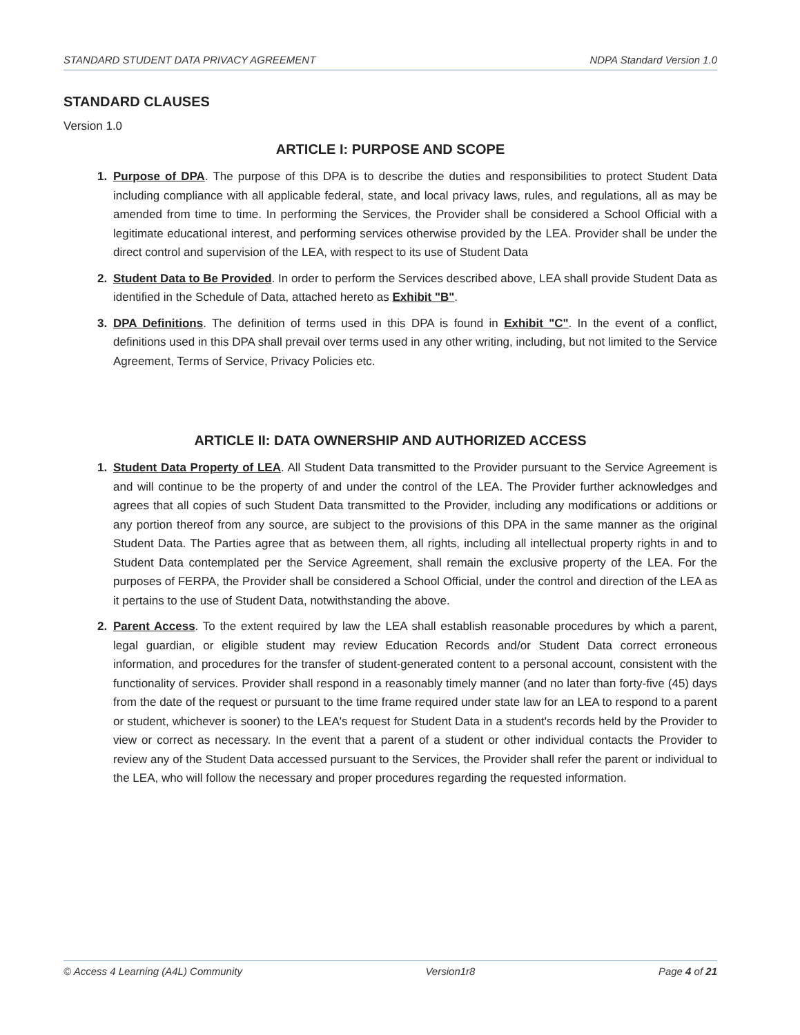STANDARD STUDENT DATA PRIVACY AGREEMENT NDPA Standard Version 1.0
STANDARD CLAUSES
Version 1.0
ARTICLE I: PURPOSE AND SCOPE
Purpose of DPA. The purpose of this DPA is to describe the duties and responsibilities to protect Student Data including compliance with all applicable federal, state, and local privacy laws, rules, and regulations, all as may be amended from time to time. In performing the Services, the Provider shall be considered a School Official with a legitimate educational interest, and performing services otherwise provided by the LEA. Provider shall be under the direct control and supervision of the LEA, with respect to its use of Student Data
Student Data to Be Provided. In order to perform the Services described above, LEA shall provide Student Data as identified in the Schedule of Data, attached hereto as Exhibit "B".
DPA Definitions. The definition of terms used in this DPA is found in Exhibit "C". In the event of a conflict, definitions used in this DPA shall prevail over terms used in any other writing, including, but not limited to the Service Agreement, Terms of Service, Privacy Policies etc.
ARTICLE II: DATA OWNERSHIP AND AUTHORIZED ACCESS
Student Data Property of LEA. All Student Data transmitted to the Provider pursuant to the Service Agreement is and will continue to be the property of and under the control of the LEA. The Provider further acknowledges and agrees that all copies of such Student Data transmitted to the Provider, including any modifications or additions or any portion thereof from any source, are subject to the provisions of this DPA in the same manner as the original Student Data. The Parties agree that as between them, all rights, including all intellectual property rights in and to Student Data contemplated per the Service Agreement, shall remain the exclusive property of the LEA. For the purposes of FERPA, the Provider shall be considered a School Official, under the control and direction of the LEA as it pertains to the use of Student Data, notwithstanding the above.
Parent Access. To the extent required by law the LEA shall establish reasonable procedures by which a parent, legal guardian, or eligible student may review Education Records and/or Student Data correct erroneous information, and procedures for the transfer of student-generated content to a personal account, consistent with the functionality of services. Provider shall respond in a reasonably timely manner (and no later than forty-five (45) days from the date of the request or pursuant to the time frame required under state law for an LEA to respond to a parent or student, whichever is sooner) to the LEA's request for Student Data in a student's records held by the Provider to view or correct as necessary. In the event that a parent of a student or other individual contacts the Provider to review any of the Student Data accessed pursuant to the Services, the Provider shall refer the parent or individual to the LEA, who will follow the necessary and proper procedures regarding the requested information.
© Access 4 Learning (A4L) Community Version1r8 Page 4 of 21